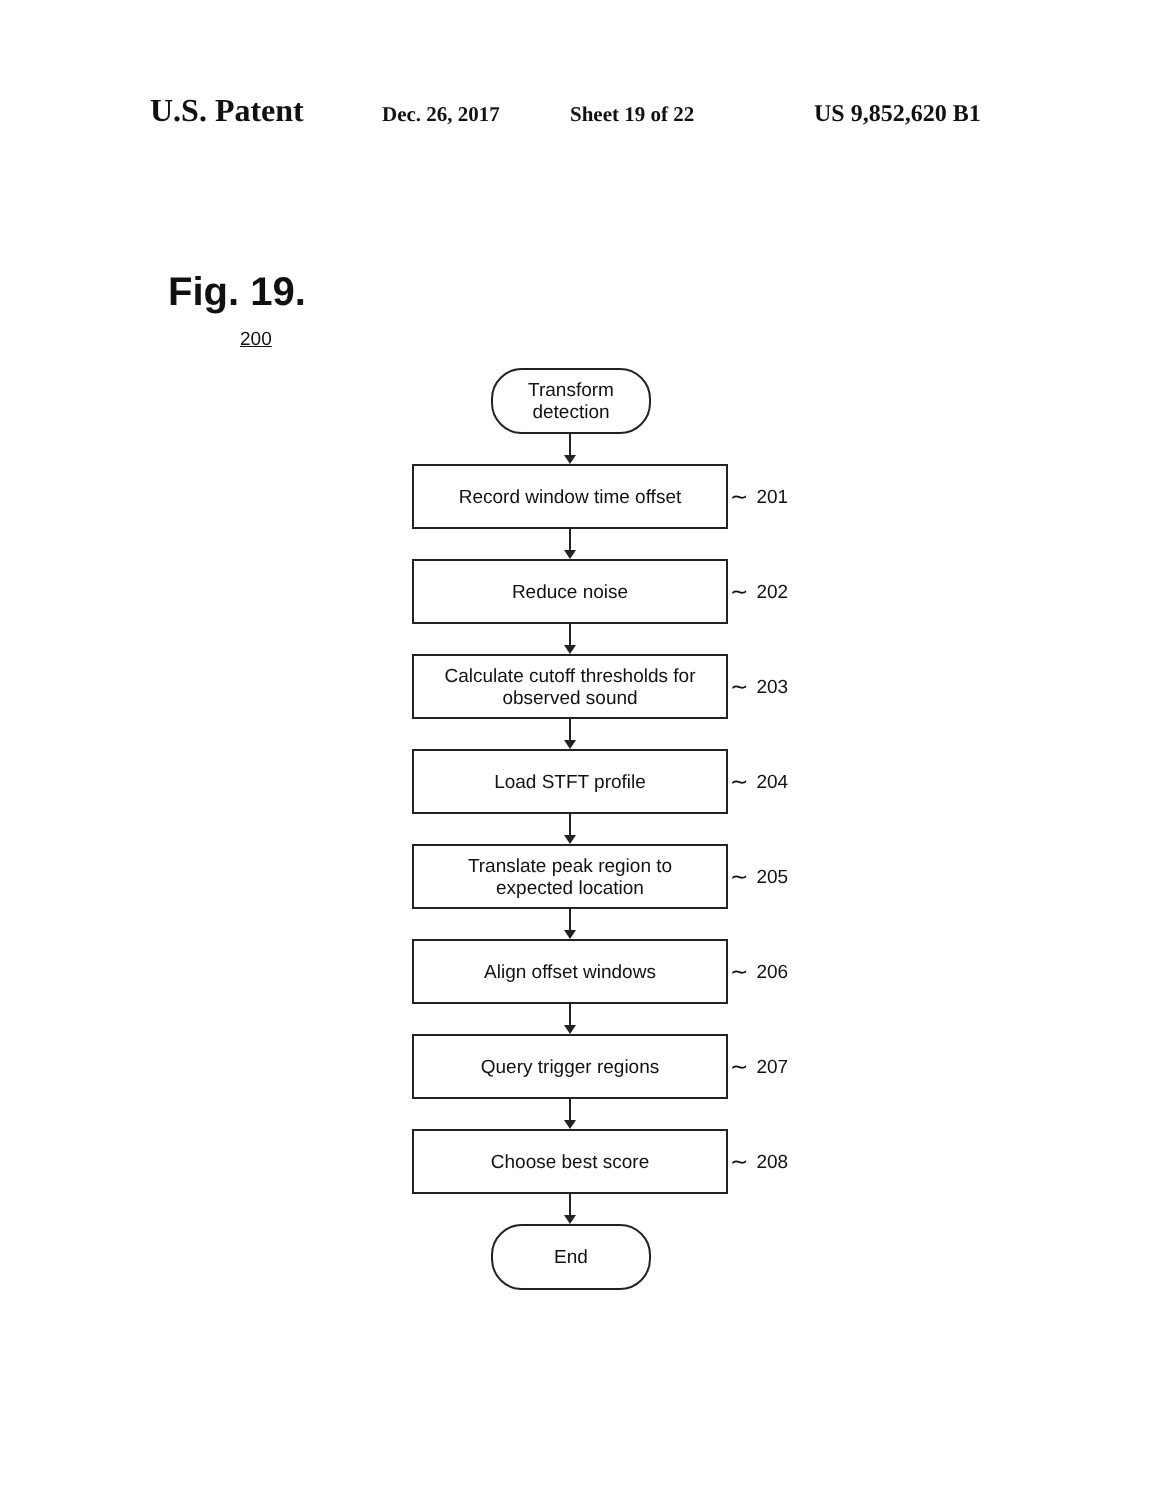U.S. Patent Dec. 26, 2017 Sheet 19 of 22 US 9,852,620 B1
Fig. 19.
200
Transform
detection
Record window time offset
∼ 201
Reduce noise
∼ 202
Calculate cutoff thresholds for
observed sound
∼ 203
Load STFT profile
∼ 204
Translate peak region to
expected location
∼ 205
Align offset windows
∼ 206
Query trigger regions
∼ 207
Choose best score
∼ 208
End